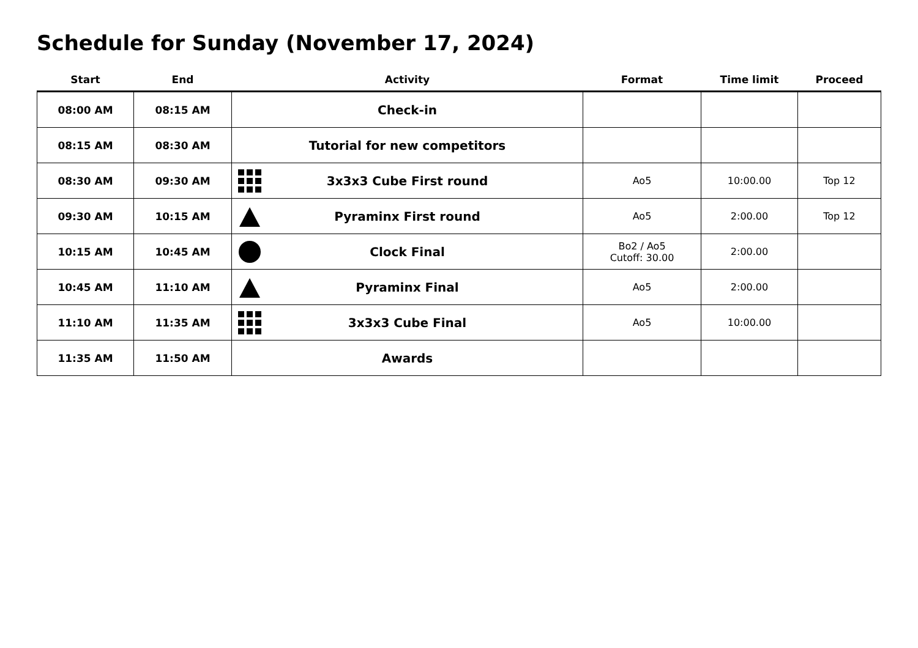Schedule for Sunday (November 17, 2024)
| Start | End | Activity | Format | Time limit | Proceed |
| --- | --- | --- | --- | --- | --- |
| 08:00 AM | 08:15 AM | Check-in | | | |
| 08:15 AM | 08:30 AM | Tutorial for new competitors | | | |
| 08:30 AM | 09:30 AM | 3x3x3 Cube First round | Ao5 | 10:00.00 | Top 12 |
| 09:30 AM | 10:15 AM | Pyraminx First round | Ao5 | 2:00.00 | Top 12 |
| 10:15 AM | 10:45 AM | Clock Final | Bo2 / Ao5 Cutoff: 30.00 | 2:00.00 | |
| 10:45 AM | 11:10 AM | Pyraminx Final | Ao5 | 2:00.00 | |
| 11:10 AM | 11:35 AM | 3x3x3 Cube Final | Ao5 | 10:00.00 | |
| 11:35 AM | 11:50 AM | Awards | | | |